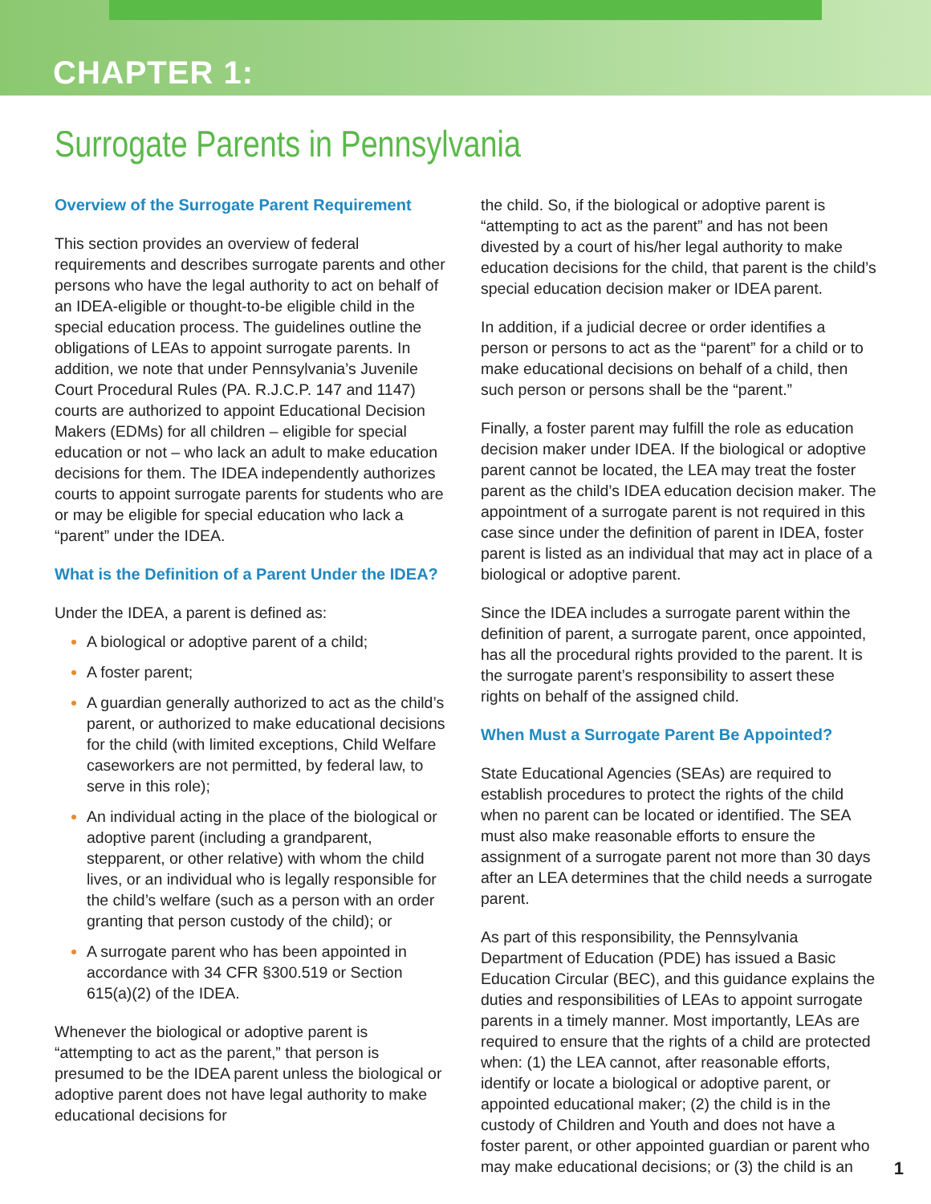CHAPTER 1:
Surrogate Parents in Pennsylvania
Overview of the Surrogate Parent Requirement
This section provides an overview of federal requirements and describes surrogate parents and other persons who have the legal authority to act on behalf of an IDEA-eligible or thought-to-be eligible child in the special education process. The guidelines outline the obligations of LEAs to appoint surrogate parents. In addition, we note that under Pennsylvania’s Juvenile Court Procedural Rules (PA. R.J.C.P. 147 and 1147) courts are authorized to appoint Educational Decision Makers (EDMs) for all children – eligible for special education or not – who lack an adult to make education decisions for them. The IDEA independently authorizes courts to appoint surrogate parents for students who are or may be eligible for special education who lack a “parent” under the IDEA.
What is the Definition of a Parent Under the IDEA?
Under the IDEA, a parent is defined as:
A biological or adoptive parent of a child;
A foster parent;
A guardian generally authorized to act as the child’s parent, or authorized to make educational decisions for the child (with limited exceptions, Child Welfare case­workers are not permitted, by federal law, to serve in this role);
An individual acting in the place of the biological or adoptive parent (including a grandparent, stepparent, or other relative) with whom the child lives, or an individual who is legally responsible for the child’s welfare (such as a person with an order granting that person custody of the child); or
A surrogate parent who has been appointed in accordance with 34 CFR §300.519 or Section 615(a)(2) of the IDEA.
Whenever the biological or adoptive parent is “attempting to act as the parent,” that person is presumed to be the IDEA parent unless the biological or adoptive parent does not have legal authority to make educational decisions for
the child. So, if the biological or adoptive parent is “attempting to act as the parent” and has not been divested by a court of his/her legal authority to make education decisions for the child, that parent is the child’s special education decision maker or IDEA parent.
In addition, if a judicial decree or order identifies a person or persons to act as the “parent” for a child or to make educational decisions on behalf of a child, then such person or persons shall be the “parent.”
Finally, a foster parent may fulfill the role as education decision maker under IDEA. If the biological or adoptive parent cannot be located, the LEA may treat the foster parent as the child’s IDEA education decision maker. The appointment of a surrogate parent is not required in this case since under the definition of parent in IDEA, foster parent is listed as an individual that may act in place of a biological or adoptive parent.
Since the IDEA includes a surrogate parent within the definition of parent, a surrogate parent, once appointed, has all the procedural rights provided to the parent. It is the surrogate parent’s responsibility to assert these rights on behalf of the assigned child.
When Must a Surrogate Parent Be Appointed?
State Educational Agencies (SEAs) are required to establish procedures to protect the rights of the child when no parent can be located or identified. The SEA must also make reasonable efforts to ensure the assignment of a surrogate parent not more than 30 days after an LEA determines that the child needs a surrogate parent.
As part of this responsibility, the Pennsylvania Department of Education (PDE) has issued a Basic Education Circular (BEC), and this guidance explains the duties and responsibilities of LEAs to appoint surrogate parents in a timely manner. Most importantly, LEAs are required to ensure that the rights of a child are protected when: (1) the LEA cannot, after reasonable efforts, identify or locate a biological or adoptive parent, or appointed educational maker; (2) the child is in the custody of Children and Youth and does not have a foster parent, or other appointed guardian or parent who may make educational decisions; or (3) the child is an
1